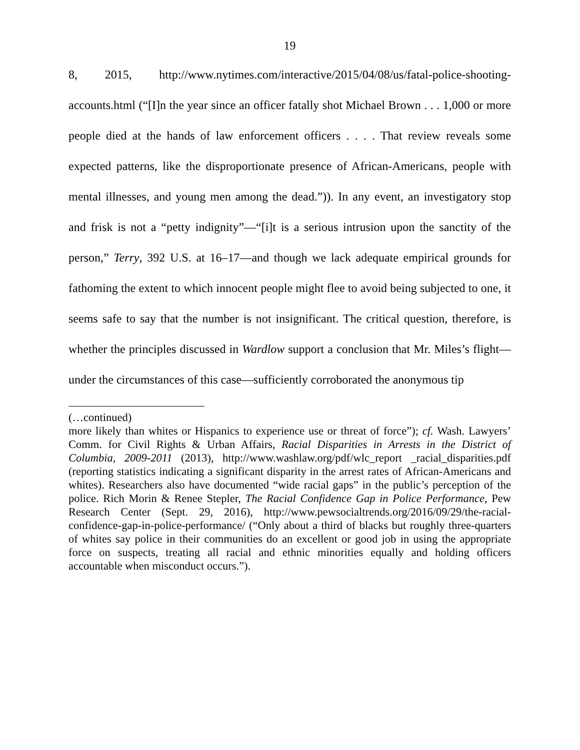19
8, 2015, http://www.nytimes.com/interactive/2015/04/08/us/fatal-police-shooting-accounts.html (“[I]n the year since an officer fatally shot Michael Brown . . . 1,000 or more people died at the hands of law enforcement officers . . . . That review reveals some expected patterns, like the disproportionate presence of African-Americans, people with mental illnesses, and young men among the dead.”)). In any event, an investigatory stop and frisk is not a “petty indignity”—“[i]t is a serious intrusion upon the sanctity of the person,” Terry, 392 U.S. at 16–17—and though we lack adequate empirical grounds for fathoming the extent to which innocent people might flee to avoid being subjected to one, it seems safe to say that the number is not insignificant. The critical question, therefore, is whether the principles discussed in Wardlow support a conclusion that Mr. Miles’s flight—under the circumstances of this case—sufficiently corroborated the anonymous tip
(…continued)
more likely than whites or Hispanics to experience use or threat of force”); cf. Wash. Lawyers’ Comm. for Civil Rights & Urban Affairs, Racial Disparities in Arrests in the District of Columbia, 2009-2011 (2013), http://www.washlaw.org/pdf/wlc_report _racial_disparities.pdf (reporting statistics indicating a significant disparity in the arrest rates of African-Americans and whites). Researchers also have documented “wide racial gaps” in the public’s perception of the police. Rich Morin & Renee Stepler, The Racial Confidence Gap in Police Performance, Pew Research Center (Sept. 29, 2016), http://www.pewsocialtrends.org/2016/09/29/the-racial-confidence-gap-in-police-performance/ (“Only about a third of blacks but roughly three-quarters of whites say police in their communities do an excellent or good job in using the appropriate force on suspects, treating all racial and ethnic minorities equally and holding officers accountable when misconduct occurs.”).